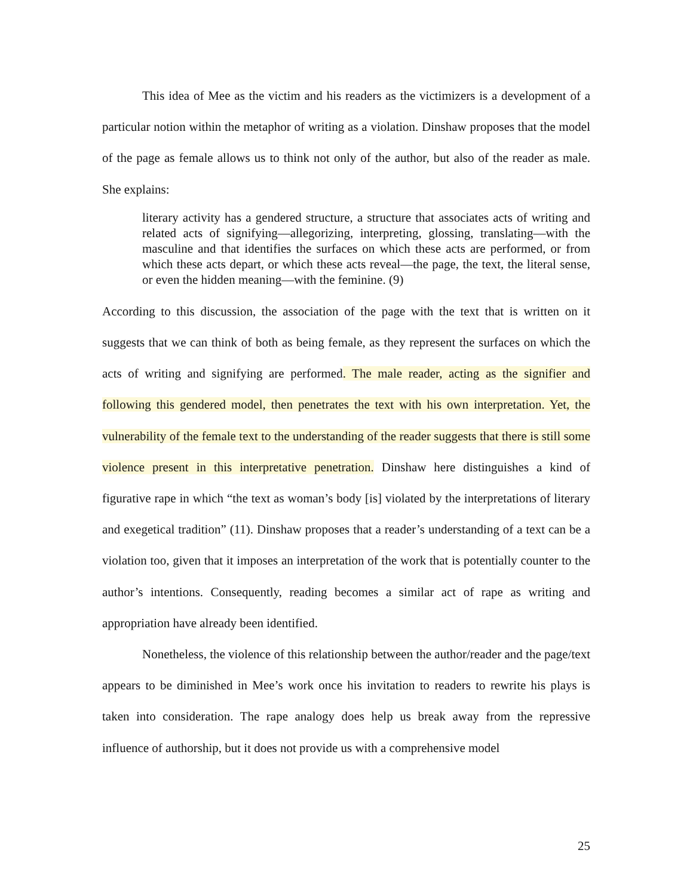This idea of Mee as the victim and his readers as the victimizers is a development of a particular notion within the metaphor of writing as a violation. Dinshaw proposes that the model of the page as female allows us to think not only of the author, but also of the reader as male. She explains:
literary activity has a gendered structure, a structure that associates acts of writing and related acts of signifying—allegorizing, interpreting, glossing, translating—with the masculine and that identifies the surfaces on which these acts are performed, or from which these acts depart, or which these acts reveal—the page, the text, the literal sense, or even the hidden meaning—with the feminine. (9)
According to this discussion, the association of the page with the text that is written on it suggests that we can think of both as being female, as they represent the surfaces on which the acts of writing and signifying are performed. The male reader, acting as the signifier and following this gendered model, then penetrates the text with his own interpretation. Yet, the vulnerability of the female text to the understanding of the reader suggests that there is still some violence present in this interpretative penetration. Dinshaw here distinguishes a kind of figurative rape in which “the text as woman’s body [is] violated by the interpretations of literary and exegetical tradition” (11). Dinshaw proposes that a reader’s understanding of a text can be a violation too, given that it imposes an interpretation of the work that is potentially counter to the author’s intentions. Consequently, reading becomes a similar act of rape as writing and appropriation have already been identified.
Nonetheless, the violence of this relationship between the author/reader and the page/text appears to be diminished in Mee’s work once his invitation to readers to rewrite his plays is taken into consideration. The rape analogy does help us break away from the repressive influence of authorship, but it does not provide us with a comprehensive model
25